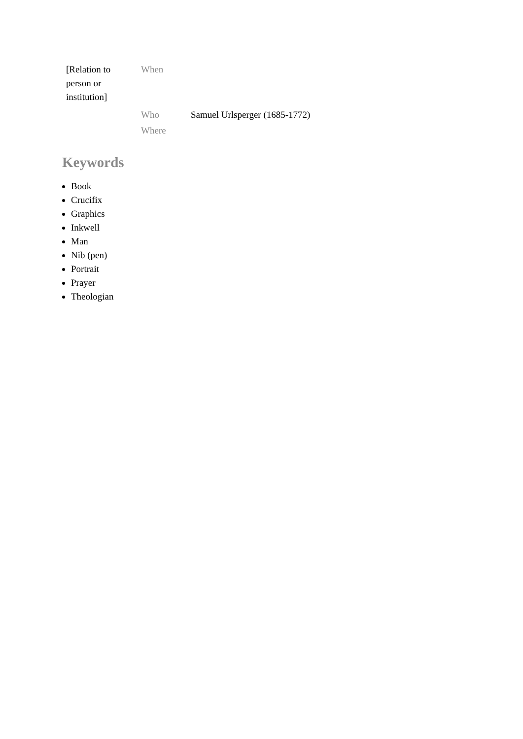| [Relation to person or institution] | When | |
| | Who | Samuel Urlsperger (1685-1772) |
| | Where | |
Keywords
Book
Crucifix
Graphics
Inkwell
Man
Nib (pen)
Portrait
Prayer
Theologian